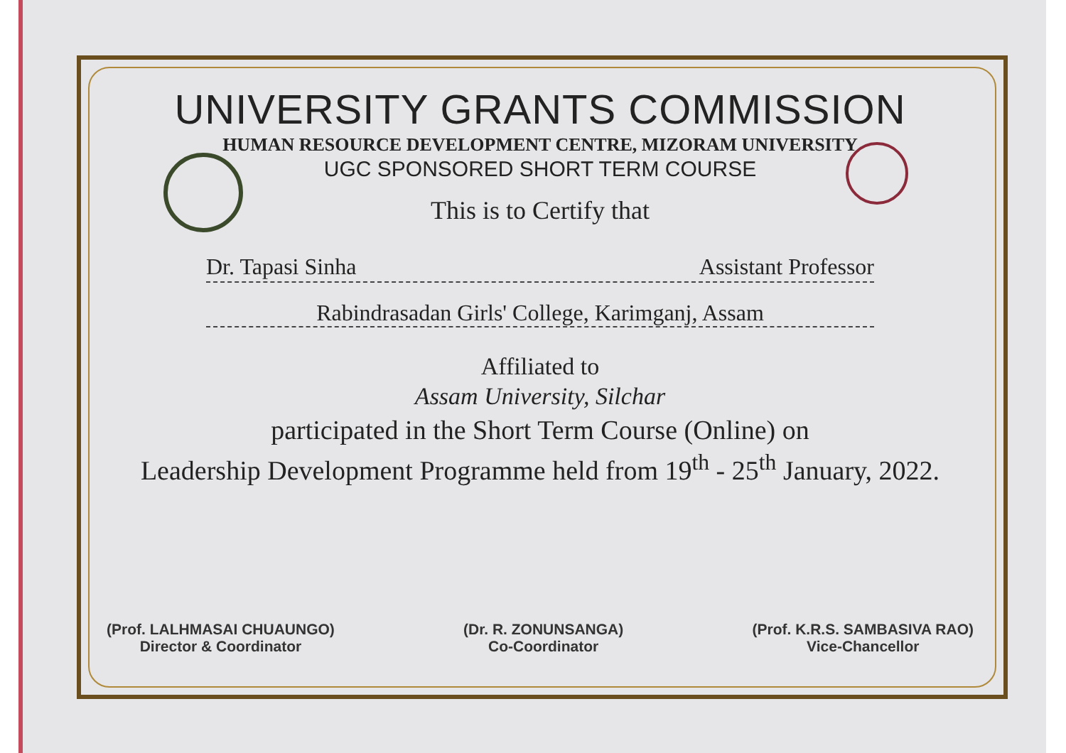UNIVERSITY GRANTS COMMISSION
HUMAN RESOURCE DEVELOPMENT CENTRE, MIZORAM UNIVERSITY
UGC SPONSORED SHORT TERM COURSE
This is to Certify that
Dr. Tapasi Sinha Assistant Professor
Rabindrasadan Girls' College, Karimganj, Assam
Affiliated to
Assam University, Silchar
participated in the Short Term Course (Online) on
Leadership Development Programme held from 19<sup>th</sup> - 25<sup>th</sup> January, 2022.
(Prof. LALHMASAI CHUAUNGO)
Director & Coordinator
(Dr. R. ZONUNSANGA)
Co-Coordinator
(Prof. K.R.S. SAMBASIVA RAO)
Vice-Chancellor